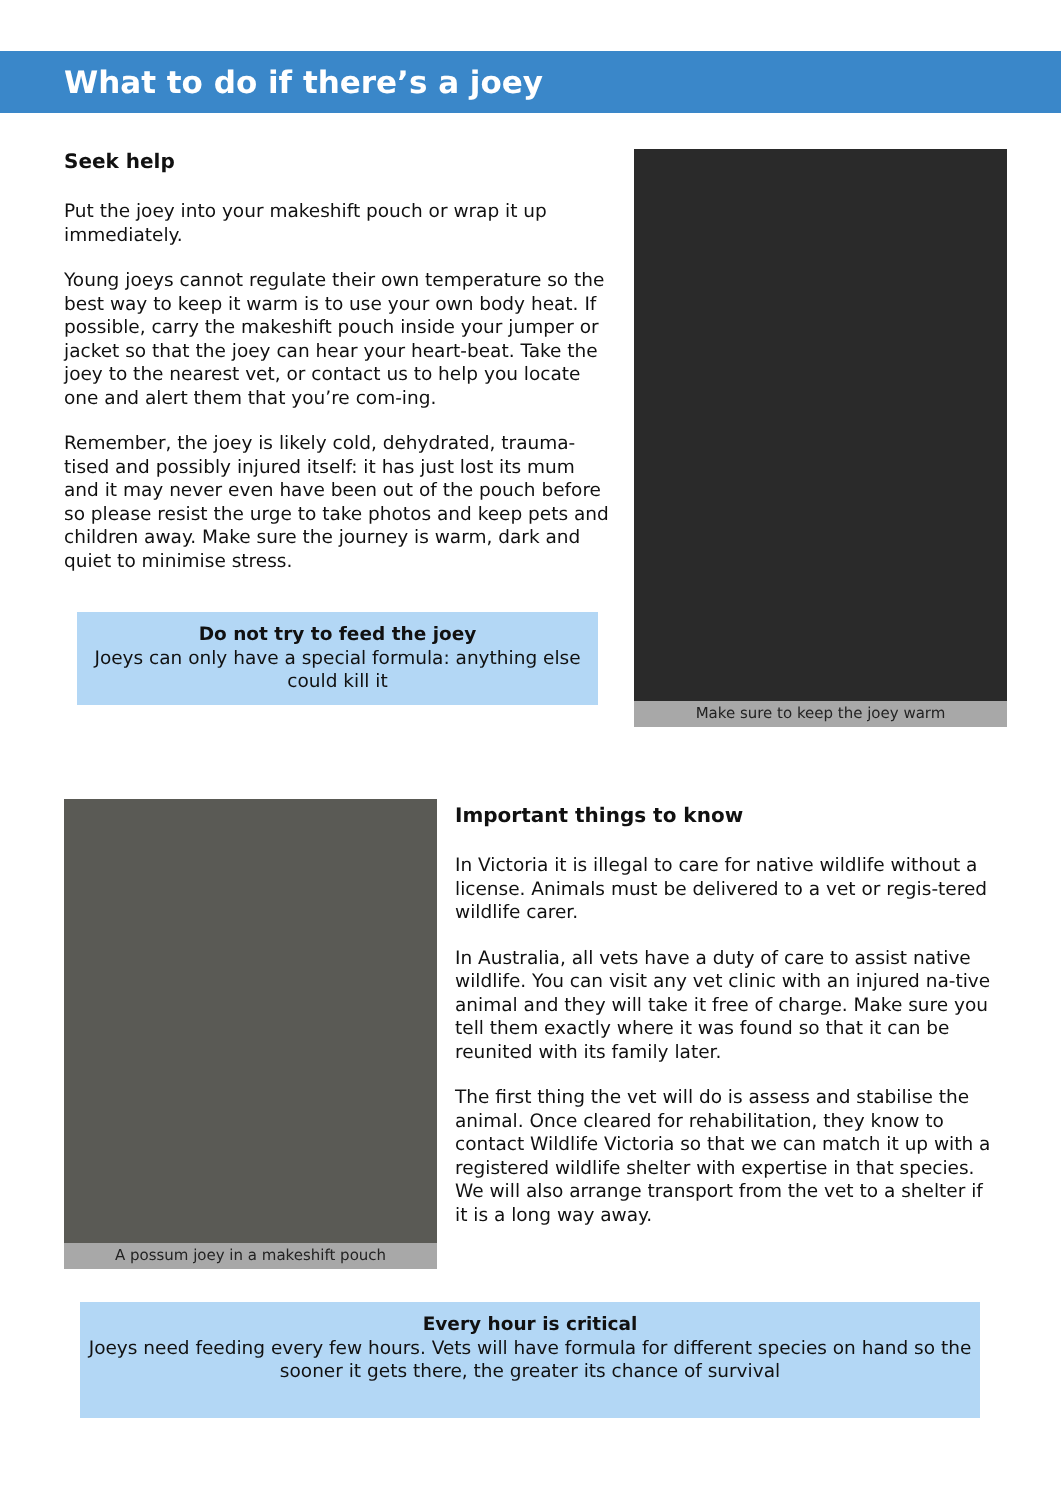What to do if there’s a joey
Seek help
Put the joey into your makeshift pouch or wrap it up immediately.
Young joeys cannot regulate their own temperature so the best way to keep it warm is to use your own body heat. If possible, carry the makeshift pouch inside your jumper or jacket so that the joey can hear your heart-beat. Take the joey to the nearest vet, or contact us to help you locate one and alert them that you’re com-ing.
Remember, the joey is likely cold, dehydrated, trauma-tised and possibly injured itself: it has just lost its mum and it may never even have been out of the pouch before so please resist the urge to take photos and keep pets and children away. Make sure the journey is warm, dark and quiet to minimise stress.
Do not try to feed the joey
Joeys can only have a special formula: anything else could kill it
Make sure to keep the joey warm
A possum joey in a makeshift pouch
Important things to know
In Victoria it is illegal to care for native wildlife without a license. Animals must be delivered to a vet or regis-tered wildlife carer.
In Australia, all vets have a duty of care to assist native wildlife. You can visit any vet clinic with an injured na-tive animal and they will take it free of charge. Make sure you tell them exactly where it was found so that it can be reunited with its family later.
The first thing the vet will do is assess and stabilise the animal. Once cleared for rehabilitation, they know to contact Wildlife Victoria so that we can match it up with a registered wildlife shelter with expertise in that species. We will also arrange transport from the vet to a shelter if it is a long way away.
Every hour is critical
Joeys need feeding every few hours. Vets will have formula for different species on hand so the sooner it gets there, the greater its chance of survival